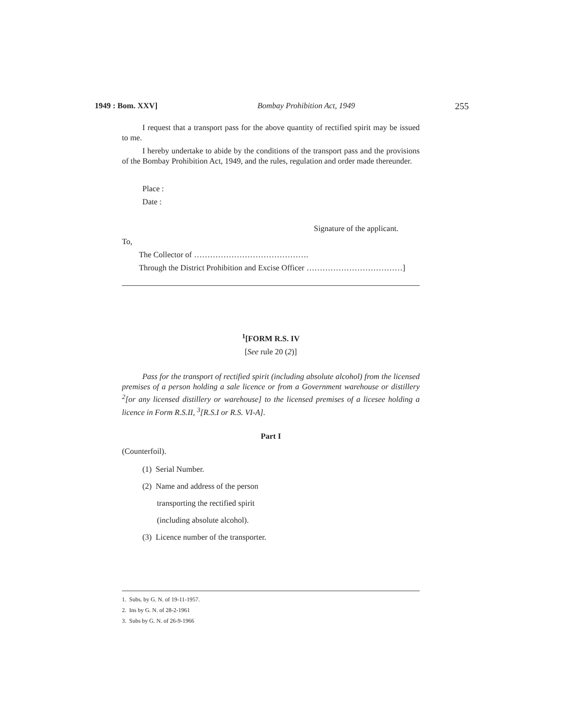1949 : Bom. XXV] Bombay Prohibition Act, 1949 255
I request that a transport pass for the above quantity of rectified spirit may be issued to me.
I hereby undertake to abide by the conditions of the transport pass and the provisions of the Bombay Prohibition Act, 1949, and the rules, regulation and order made thereunder.
Place :
Date :
Signature of the applicant.
To,
The Collector of …………………………………….
Through the District Prohibition and Excise Officer ………………………………]
<sup>1</sup> [FORM R.S. IV
[See rule 20 (2)]
Pass for the transport of rectified spirit (including absolute alcohol) from the licensed premises of a person holding a sale licence or from a Government warehouse or distillery <sup>2</sup>[or any licensed distillery or warehouse] to the licensed premises of a licesee holding a licence in Form R.S.II, <sup>3</sup>[R.S.I or R.S. VI-A].
Part I
(Counterfoil).
(1) Serial Number.
(2) Name and address of the person
transporting the rectified spirit
(including absolute alcohol).
(3) Licence number of the transporter.
1. Subs. by G. N. of 19-11-1957.
2. Ins by G. N. of 28-2-1961
3. Subs by G. N. of 26-9-1966